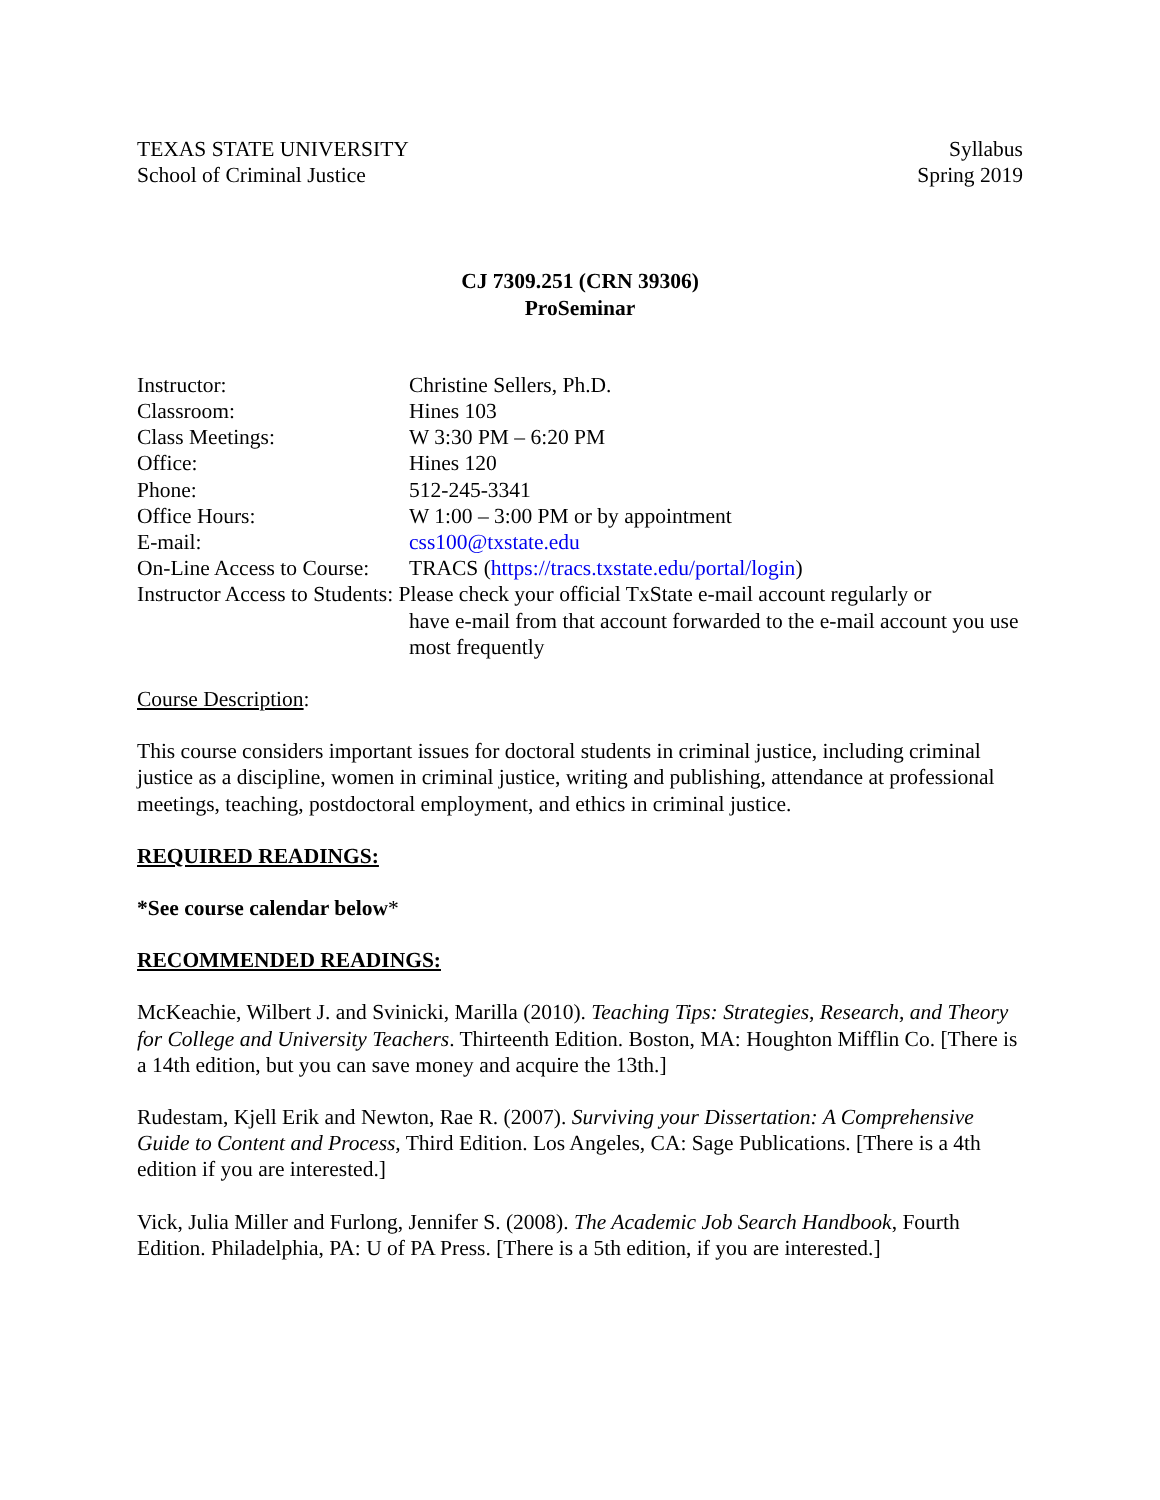TEXAS STATE UNIVERSITY
School of Criminal Justice
Syllabus
Spring 2019
CJ 7309.251 (CRN 39306)
ProSeminar
| Instructor: | Christine Sellers, Ph.D. |
| Classroom: | Hines 103 |
| Class Meetings: | W 3:30 PM – 6:20 PM |
| Office: | Hines 120 |
| Phone: | 512-245-3341 |
| Office Hours: | W 1:00 – 3:00 PM or by appointment |
| E-mail: | css100@txstate.edu |
| On-Line Access to Course: | TRACS ( https://tracs.txstate.edu/portal/login ) |
| Instructor Access to Students: Please check your official TxState e-mail account regularly or | |
| | have e-mail from that account forwarded to the e-mail account you use most frequently |
Course Description:
This course considers important issues for doctoral students in criminal justice, including criminal justice as a discipline, women in criminal justice, writing and publishing, attendance at professional meetings, teaching, postdoctoral employment, and ethics in criminal justice.
REQUIRED READINGS:
*See course calendar below*
RECOMMENDED READINGS:
McKeachie, Wilbert J. and Svinicki, Marilla (2010). Teaching Tips: Strategies, Research, and Theory for College and University Teachers. Thirteenth Edition. Boston, MA: Houghton Mifflin Co. [There is a 14th edition, but you can save money and acquire the 13th.]
Rudestam, Kjell Erik and Newton, Rae R. (2007). Surviving your Dissertation: A Comprehensive Guide to Content and Process, Third Edition. Los Angeles, CA: Sage Publications. [There is a 4th edition if you are interested.]
Vick, Julia Miller and Furlong, Jennifer S. (2008). The Academic Job Search Handbook, Fourth Edition. Philadelphia, PA: U of PA Press. [There is a 5th edition, if you are interested.]